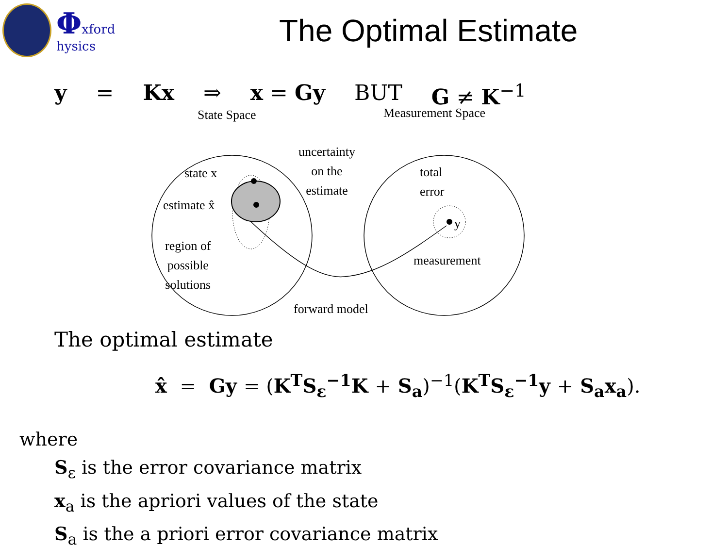Φxford
hysics
The Optimal Estimate
y = Kx ⇒ x = Gy BUT G ≠ K<sup>−1</sup>
State Space Measurement Space
state x
estimate x̂
uncertainty
on the
estimate
region of
possible
solutions
total
error
y
measurement
forward model
The optimal estimate
x̂ = Gy = (K<sup>T</sup>S<sub>ε</sub><sup>−1</sup>K + S<sub>a</sub>)<sup>−1</sup>(K<sup>T</sup>S<sub>ε</sub><sup>−1</sup>y + S<sub>a</sub>x<sub>a</sub>).
where
S<sub>ε</sub> is the error covariance matrix
x<sub>a</sub> is the apriori values of the state
S<sub>a</sub> is the a priori error covariance matrix